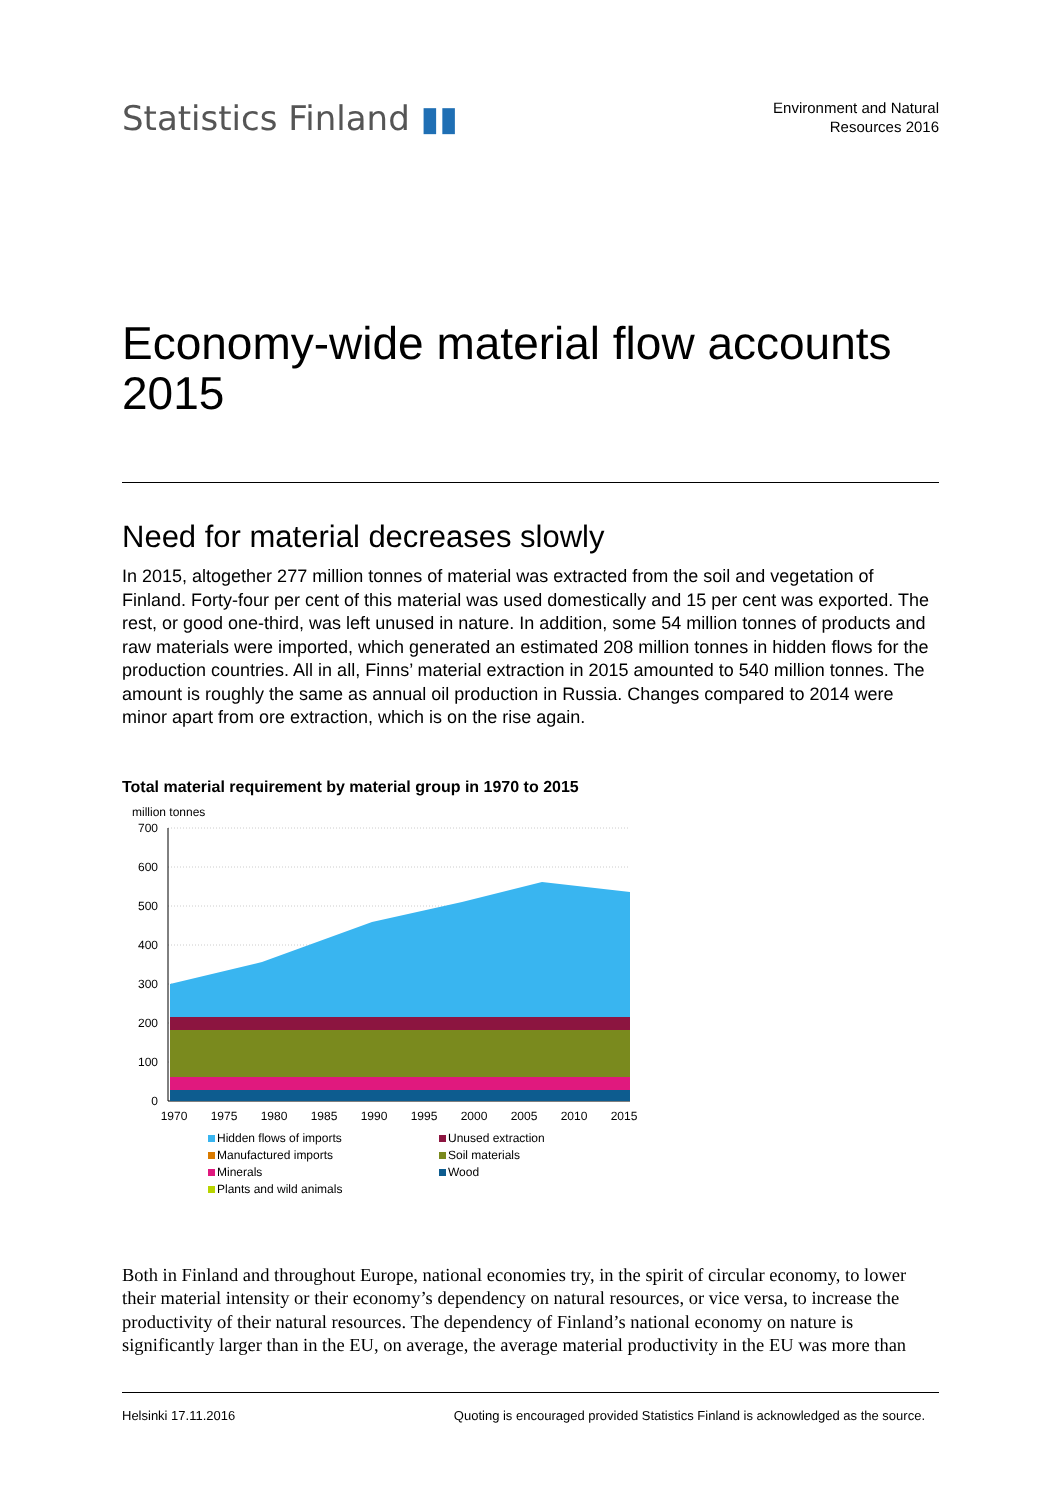Statistics Finland ▮▮
Environment and Natural
Resources 2016
Economy-wide material flow accounts 2015
Need for material decreases slowly
In 2015, altogether 277 million tonnes of material was extracted from the soil and vegetation of Finland. Forty-four per cent of this material was used domestically and 15 per cent was exported. The rest, or good one-third, was left unused in nature. In addition, some 54 million tonnes of products and raw materials were imported, which generated an estimated 208 million tonnes in hidden flows for the production countries. All in all, Finns’ material extraction in 2015 amounted to 540 million tonnes. The amount is roughly the same as annual oil production in Russia. Changes compared to 2014 were minor apart from ore extraction, which is on the rise again.
Total material requirement by material group in 1970 to 2015
million tonnes
700
600
500
400
300
200
100
0
1970
1975
1980
1985
1990
1995
2000
2005
2010
2015
Hidden flows of imports
Unused extraction
Manufactured imports
Soil materials
Minerals
Wood
Plants and wild animals
Both in Finland and throughout Europe, national economies try, in the spirit of circular economy, to lower their material intensity or their economy’s dependency on natural resources, or vice versa, to increase the productivity of their natural resources. The dependency of Finland’s national economy on nature is significantly larger than in the EU, on average, the average material productivity in the EU was more than
Helsinki 17.11.2016 Quoting is encouraged provided Statistics Finland is acknowledged as the source.